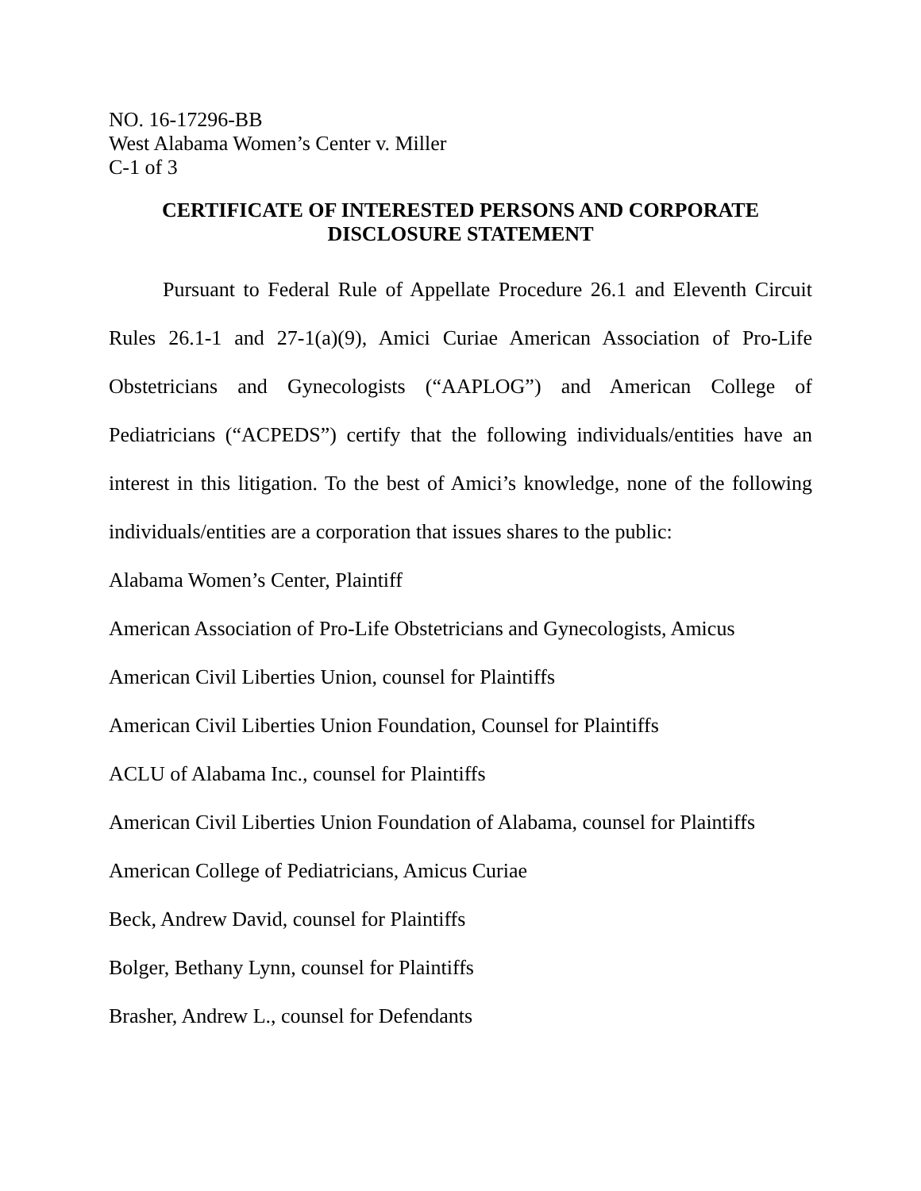NO. 16-17296-BB
West Alabama Women’s Center v. Miller
C-1 of 3
CERTIFICATE OF INTERESTED PERSONS AND CORPORATE
DISCLOSURE STATEMENT
Pursuant to Federal Rule of Appellate Procedure 26.1 and Eleventh Circuit Rules 26.1-1 and 27-1(a)(9), Amici Curiae American Association of Pro-Life Obstetricians and Gynecologists (“AAPLOG”) and American College of Pediatricians (“ACPEDS”) certify that the following individuals/entities have an interest in this litigation. To the best of Amici’s knowledge, none of the following individuals/entities are a corporation that issues shares to the public:
Alabama Women’s Center, Plaintiff
American Association of Pro-Life Obstetricians and Gynecologists, Amicus
American Civil Liberties Union, counsel for Plaintiffs
American Civil Liberties Union Foundation, Counsel for Plaintiffs
ACLU of Alabama Inc., counsel for Plaintiffs
American Civil Liberties Union Foundation of Alabama, counsel for Plaintiffs
American College of Pediatricians, Amicus Curiae
Beck, Andrew David, counsel for Plaintiffs
Bolger, Bethany Lynn, counsel for Plaintiffs
Brasher, Andrew L., counsel for Defendants